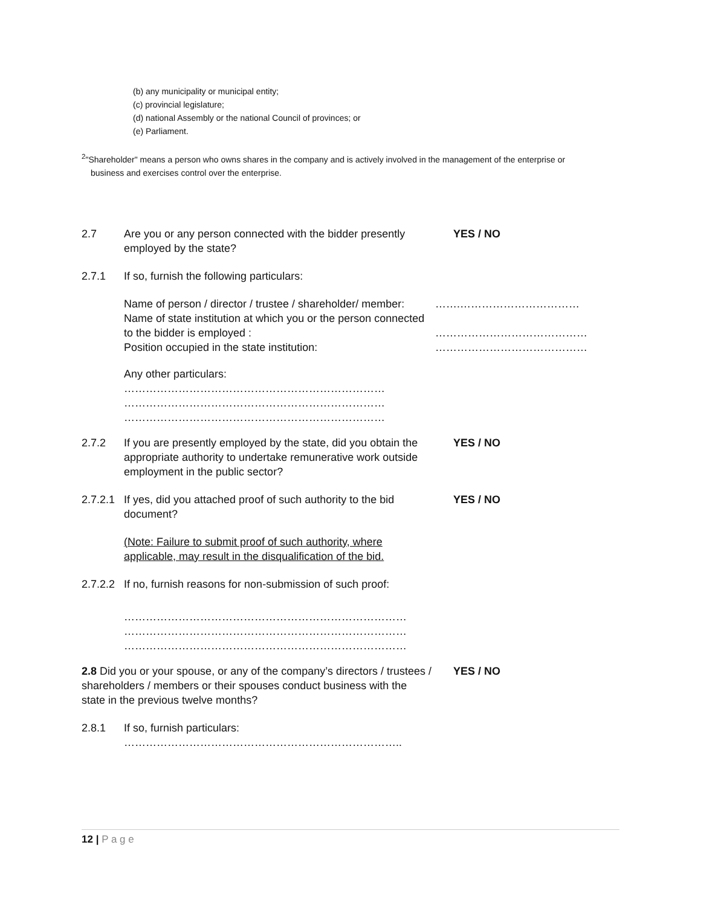(b) any municipality or municipal entity;
(c) provincial legislature;
(d) national Assembly or the national Council of provinces; or
(e) Parliament.
<sup>2</sup> "Shareholder" means a person who owns shares in the company and is actively involved in the management of the enterprise or
business and exercises control over the enterprise.
2.7 Are you or any person connected with the bidder presently employed by the state?
YES / NO
2.7.1 If so, furnish the following particulars:
Name of person / director / trustee / shareholder/ member:
Name of state institution at which you or the person connected to the bidder is employed :
Position occupied in the state institution:
…….……………………………
……………………………………
……………………………………
Any other particulars:
………………………………………………………………
………………………………………………………………
………………………………………………………………
2.7.2 If you are presently employed by the state, did you obtain the appropriate authority to undertake remunerative work outside employment in the public sector?
YES / NO
2.7.2.1
If yes, did you attached proof of such authority to the bid document?
YES / NO
(Note: Failure to submit proof of such authority, where applicable, may result in the disqualification of the bid.
2.7.2.2
If no, furnish reasons for non-submission of such proof:
……………………………………………………………………
……………………………………………………………………
……………………………………………………………………
2.8 Did you or your spouse, or any of the company’s directors / trustees / shareholders / members or their spouses conduct business with the state in the previous twelve months?
YES / NO
2.8.1 If so, furnish particulars:
…………………………………………………………………..
12 | P a g e